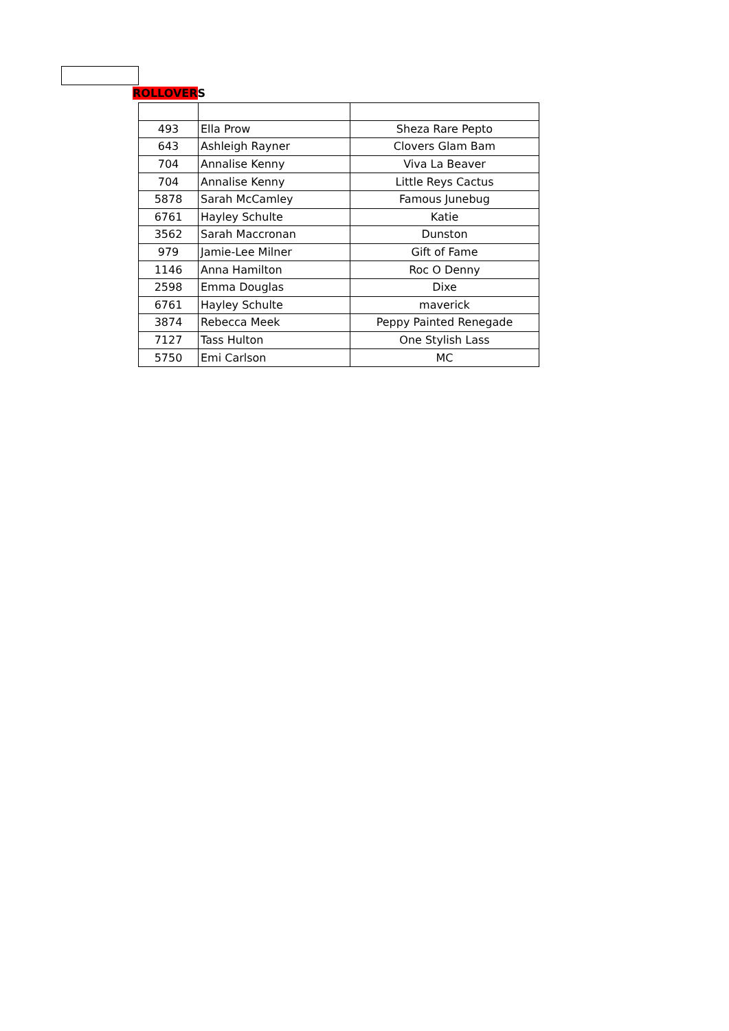ROLLOVERS
| 493 | Ella Prow | Sheza Rare Pepto |
| 643 | Ashleigh Rayner | Clovers Glam Bam |
| 704 | Annalise Kenny | Viva La Beaver |
| 704 | Annalise Kenny | Little Reys Cactus |
| 5878 | Sarah McCamley | Famous Junebug |
| 6761 | Hayley Schulte | Katie |
| 3562 | Sarah Maccronan | Dunston |
| 979 | Jamie-Lee Milner | Gift of Fame |
| 1146 | Anna Hamilton | Roc O Denny |
| 2598 | Emma Douglas | Dixe |
| 6761 | Hayley Schulte | maverick |
| 3874 | Rebecca Meek | Peppy Painted Renegade |
| 7127 | Tass Hulton | One Stylish Lass |
| 5750 | Emi Carlson | MC |